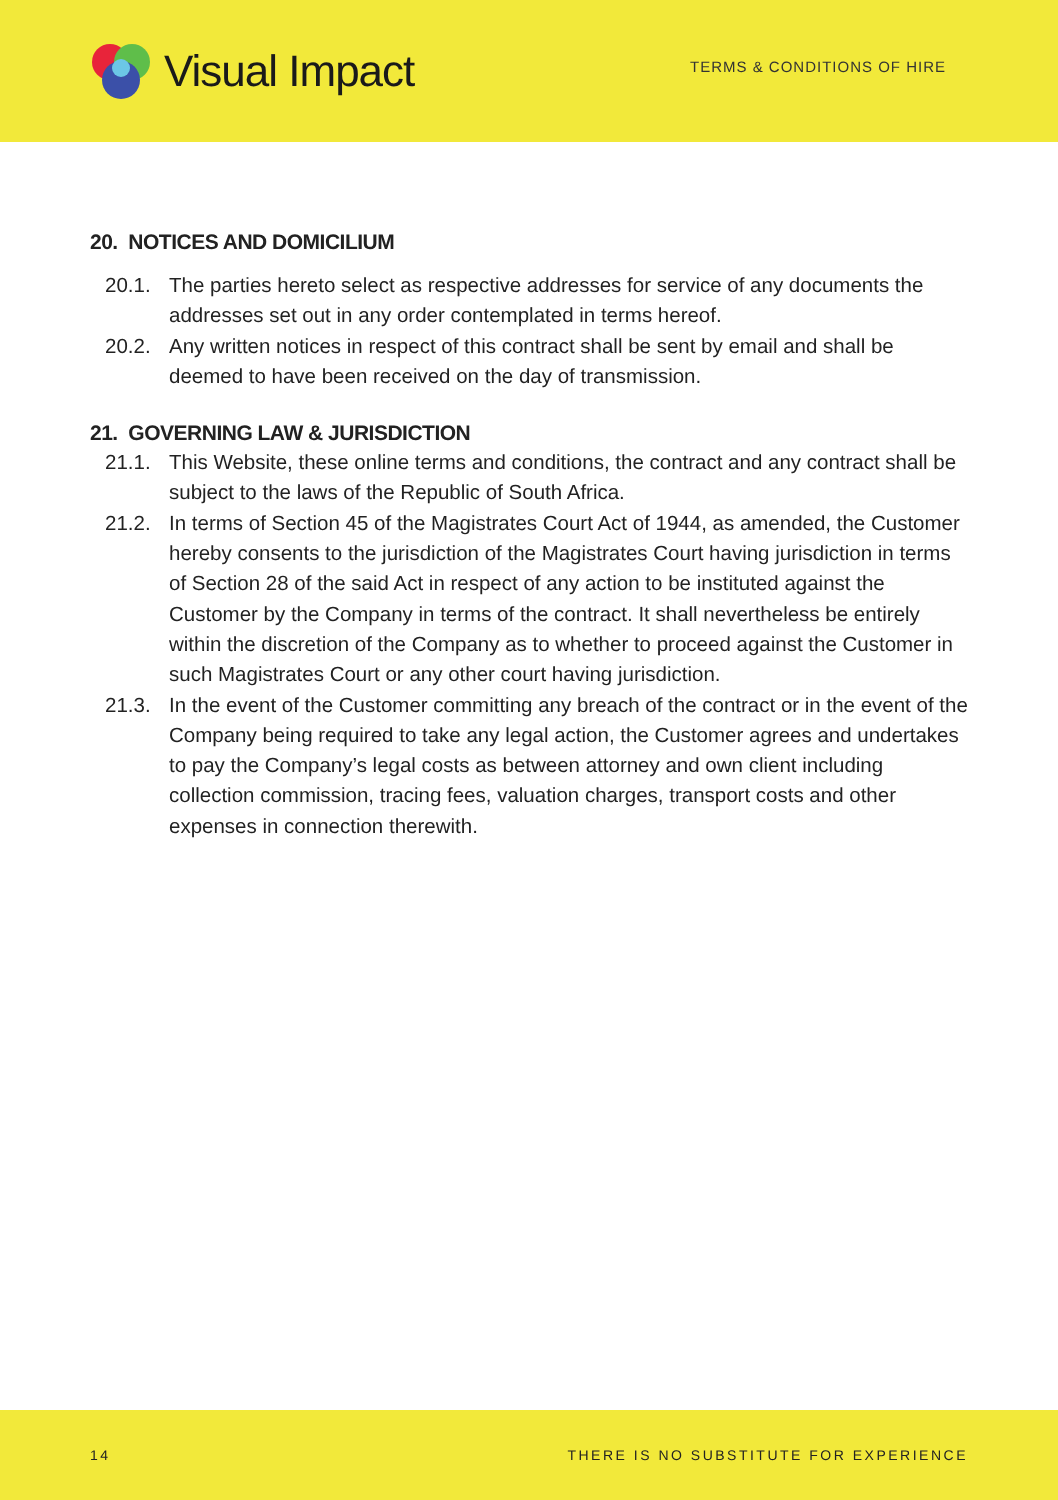Visual Impact
TERMS & CONDITIONS OF HIRE
20. NOTICES AND DOMICILIUM
20.1. The parties hereto select as respective addresses for service of any documents the addresses set out in any order contemplated in terms hereof.
20.2. Any written notices in respect of this contract shall be sent by email and shall be deemed to have been received on the day of transmission.
21. GOVERNING LAW & JURISDICTION
21.1. This Website, these online terms and conditions, the contract and any contract shall be subject to the laws of the Republic of South Africa.
21.2. In terms of Section 45 of the Magistrates Court Act of 1944, as amended, the Customer hereby consents to the jurisdiction of the Magistrates Court having jurisdiction in terms of Section 28 of the said Act in respect of any action to be instituted against the Customer by the Company in terms of the contract. It shall nevertheless be entirely within the discretion of the Company as to whether to proceed against the Customer in such Magistrates Court or any other court having jurisdiction.
21.3. In the event of the Customer committing any breach of the contract or in the event of the Company being required to take any legal action, the Customer agrees and undertakes to pay the Company’s legal costs as between attorney and own client including collection commission, tracing fees, valuation charges, transport costs and other expenses in connection therewith.
14 THERE IS NO SUBSTITUTE FOR EXPERIENCE